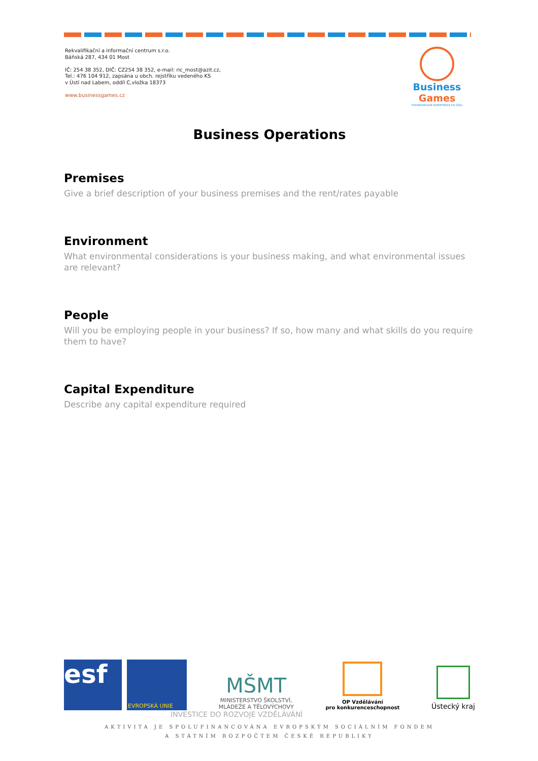Rekvalifikační a informační centrum s.r.o.
Báňská 287, 434 01 Most
IČ: 254 38 352, DIČ: CZ254 38 352, e-mail: ric_most@azit.cz,
Tel.: 476 104 912, zapsána u obch. rejstříku vedeného KS
v Ústí nad Labem, oddíl C,vložka 18373
www.businessgames.cz
Business Games
PODNIKATELSKÉ KOMPETENCE DO ŠKOL
Business Operations
Premises
Give a brief description of your business premises and the rent/rates payable
Environment
What environmental considerations is your business making, and what environmental issues are relevant?
People
Will you be employing people in your business? If so, how many and what skills do you require them to have?
Capital Expenditure
Describe any capital expenditure required
esf
EVROPSKÁ UNIE
MŠMT
MINISTERSTVO ŠKOLSTVÍ,
MLÁDEŽE A TĚLOVÝCHOVY
OP Vzdělávání
pro konkurenceschopnost
Ústecký kraj
INVESTICE DO ROZVOJE VZDĚLÁVÁNÍ
AKTIVITA JE SPOLUFINANCOVÁNA EVROPSKÝM SOCIÁLNÍM FONDEM
A STÁTNÍM ROZPOČTEM ČESKÉ REPUBLIKY